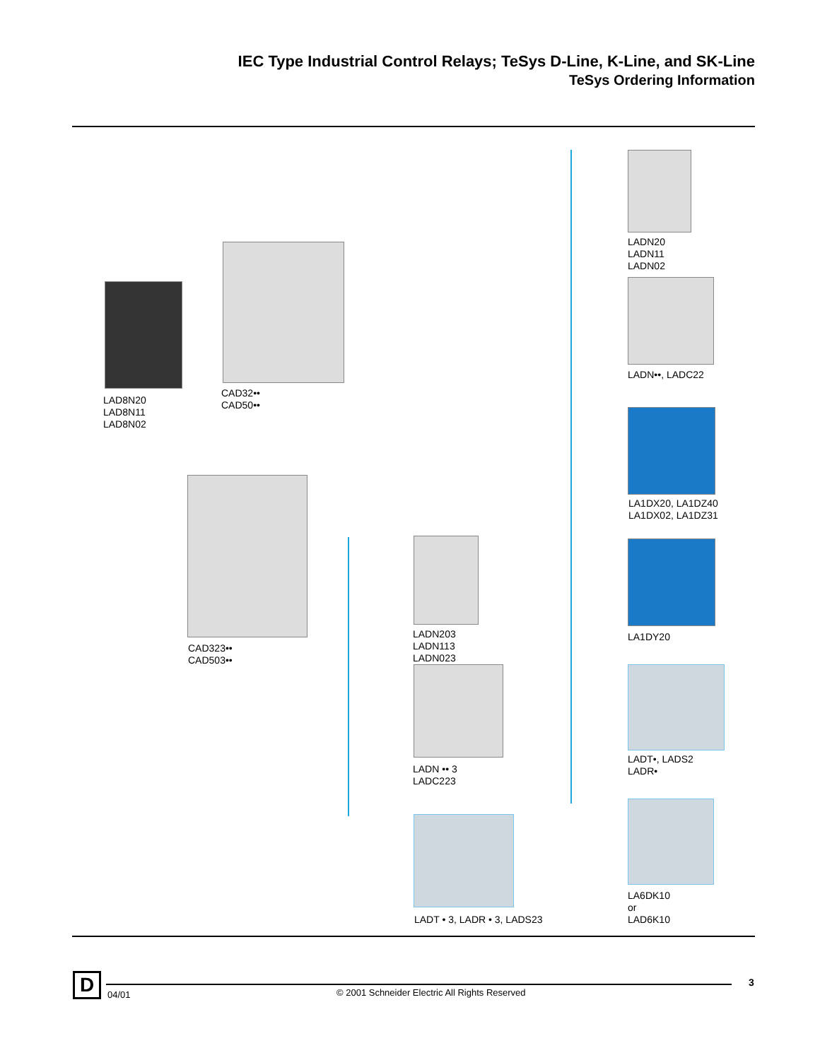IEC Type Industrial Control Relays; TeSys D-Line, K-Line, and SK-Line
TeSys Ordering Information
LAD8N20
LAD8N11
LAD8N02
CAD32••
CAD50••
CAD323••
CAD503••
LADN20
LADN11
LADN02
LADN••, LADC22
LA1DX20, LA1DZ40
LA1DX02, LA1DZ31
LA1DY20
LADT•, LADS2
LADR•
LA6DK10
or
LAD6K10
LADN203
LADN113
LADN023
LADN •• 3
LADC223
LADT • 3, LADR • 3, LADS23
D
04/01
© 2001 Schneider Electric All Rights Reserved
3